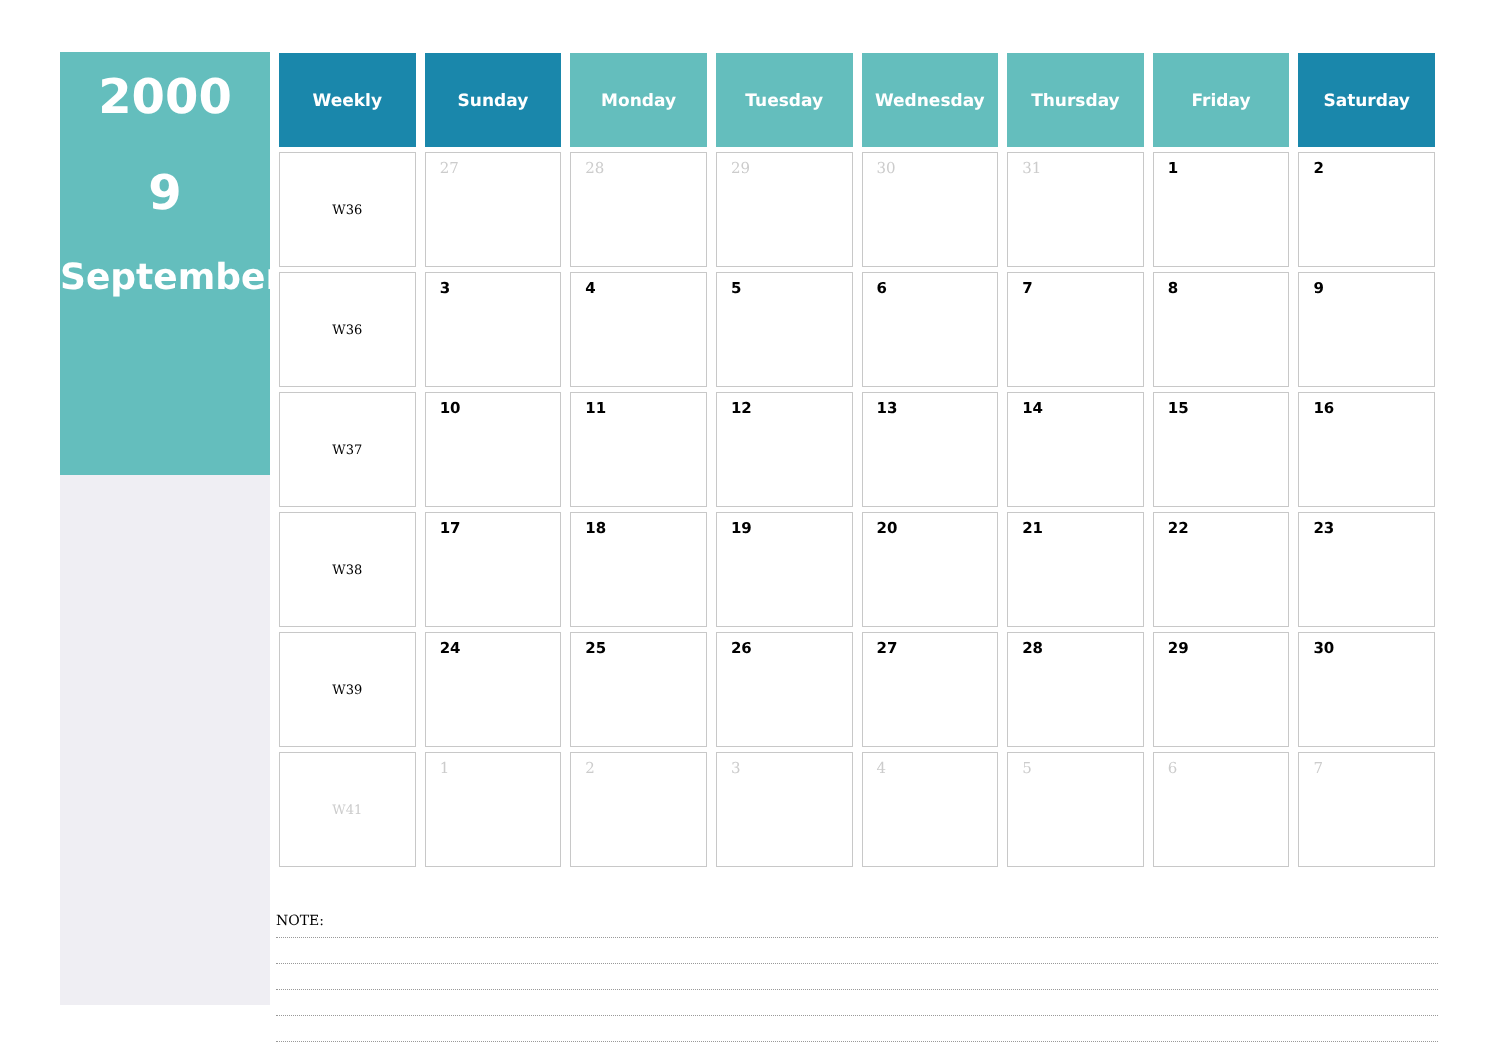2000
9
September
| Weekly | Sunday | Monday | Tuesday | Wednesday | Thursday | Friday | Saturday |
| --- | --- | --- | --- | --- | --- | --- | --- |
| W36 | 27 | 28 | 29 | 30 | 31 | 1 | 2 |
| W36 | 3 | 4 | 5 | 6 | 7 | 8 | 9 |
| W37 | 10 | 11 | 12 | 13 | 14 | 15 | 16 |
| W38 | 17 | 18 | 19 | 20 | 21 | 22 | 23 |
| W39 | 24 | 25 | 26 | 27 | 28 | 29 | 30 |
| W41 | 1 | 2 | 3 | 4 | 5 | 6 | 7 |
NOTE: